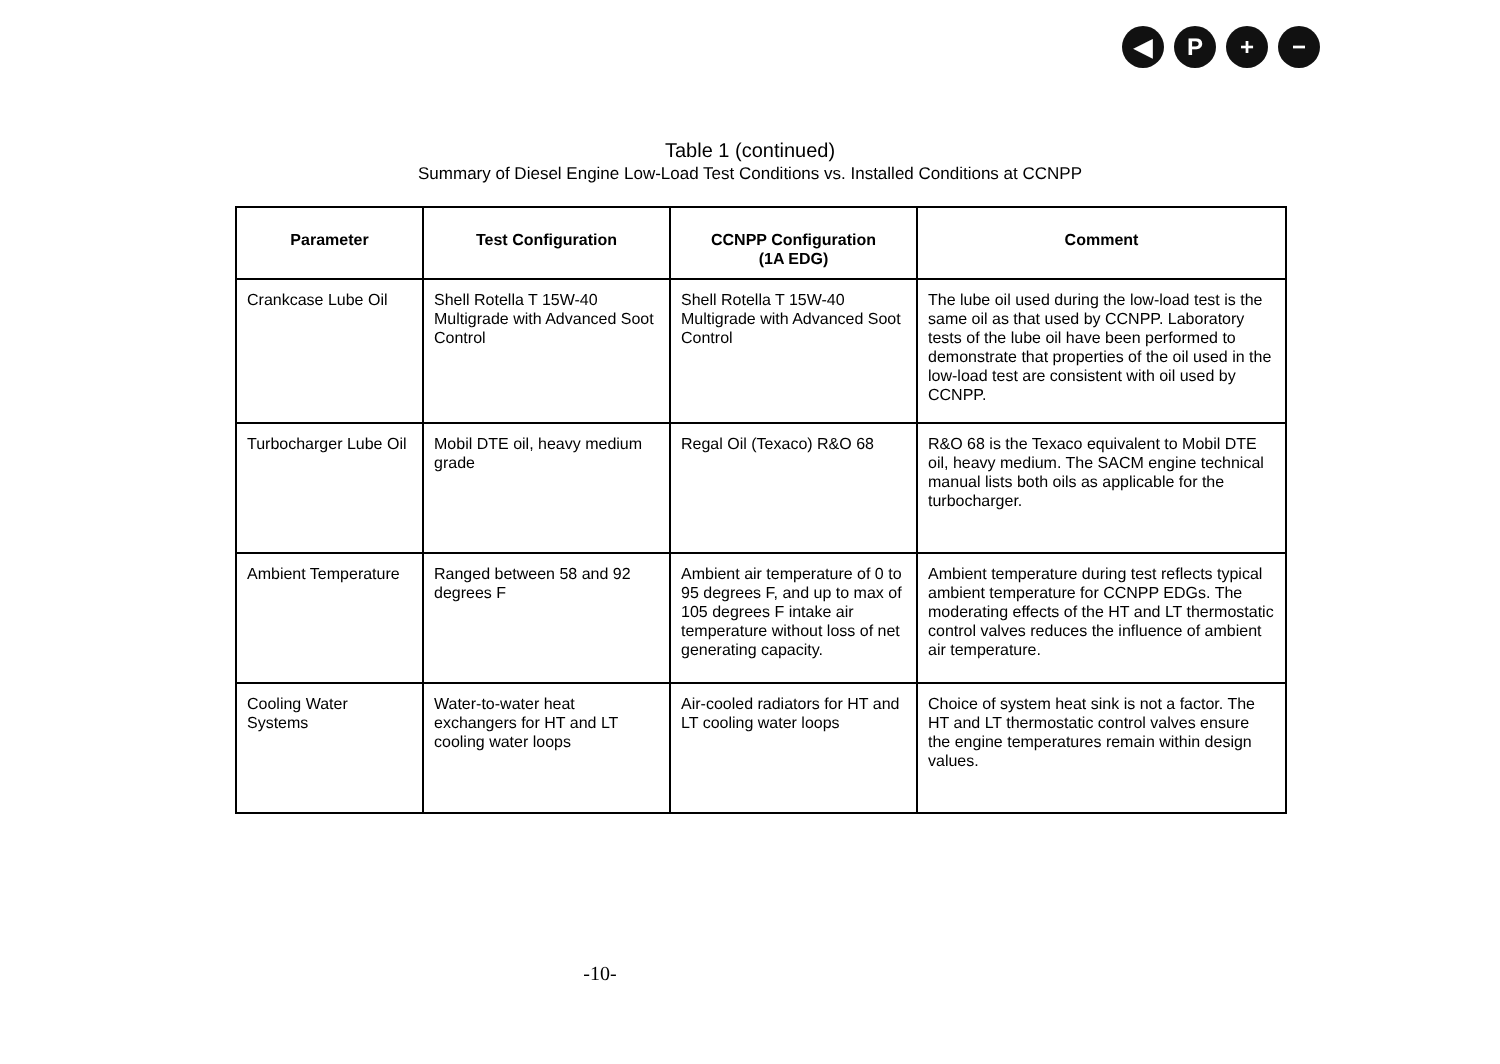◀ P + −
Table 1 (continued)
Summary of Diesel Engine Low-Load Test Conditions vs. Installed Conditions at CCNPP
| Parameter | Test Configuration | CCNPP Configuration (1A EDG) | Comment |
| --- | --- | --- | --- |
| Crankcase Lube Oil | Shell Rotella T 15W-40 Multigrade with Advanced Soot Control | Shell Rotella T 15W-40 Multigrade with Advanced Soot Control | The lube oil used during the low-load test is the same oil as that used by CCNPP. Laboratory tests of the lube oil have been performed to demonstrate that properties of the oil used in the low-load test are consistent with oil used by CCNPP. |
| Turbocharger Lube Oil | Mobil DTE oil, heavy medium grade | Regal Oil (Texaco) R&O 68 | R&O 68 is the Texaco equivalent to Mobil DTE oil, heavy medium. The SACM engine technical manual lists both oils as applicable for the turbocharger. |
| Ambient Temperature | Ranged between 58 and 92 degrees F | Ambient air temperature of 0 to 95 degrees F, and up to max of 105 degrees F intake air temperature without loss of net generating capacity. | Ambient temperature during test reflects typical ambient temperature for CCNPP EDGs. The moderating effects of the HT and LT thermostatic control valves reduces the influence of ambient air temperature. |
| Cooling Water Systems | Water-to-water heat exchangers for HT and LT cooling water loops | Air-cooled radiators for HT and LT cooling water loops | Choice of system heat sink is not a factor. The HT and LT thermostatic control valves ensure the engine temperatures remain within design values. |
-10-